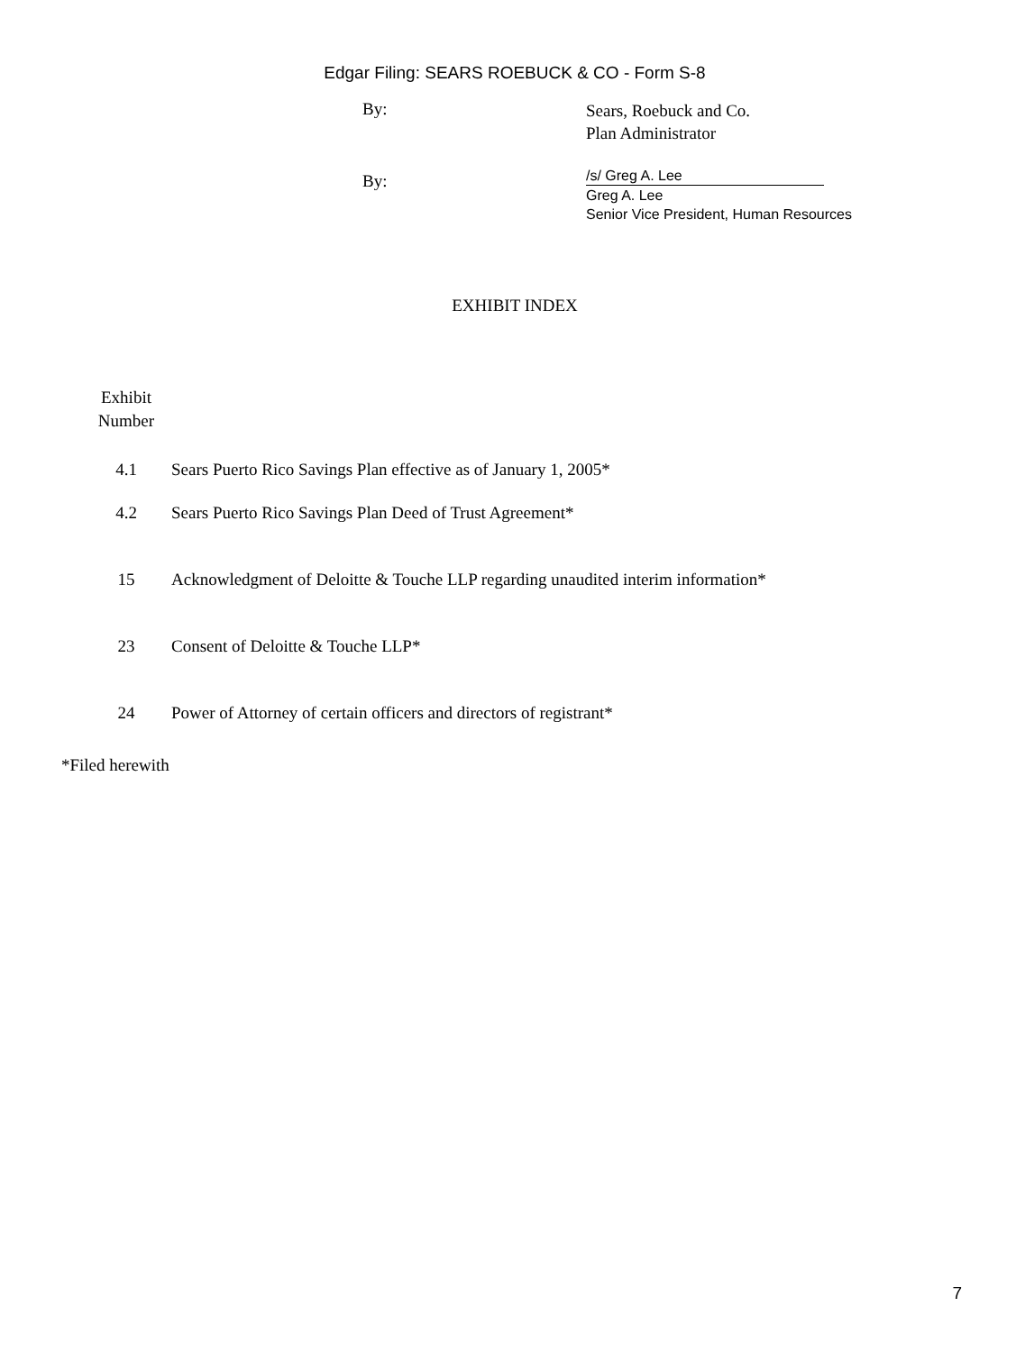Edgar Filing: SEARS ROEBUCK & CO - Form S-8
By:
Sears, Roebuck and Co.
Plan Administrator
By:
/s/ Greg A. Lee
Greg A. Lee
Senior Vice President, Human Resources
EXHIBIT INDEX
| Exhibit Number | |
| --- | --- |
| 4.1 | Sears Puerto Rico Savings Plan effective as of January 1, 2005* |
| 4.2 | Sears Puerto Rico Savings Plan Deed of Trust Agreement* |
| 15 | Acknowledgment of Deloitte & Touche LLP regarding unaudited interim information* |
| 23 | Consent of Deloitte & Touche LLP* |
| 24 | Power of Attorney of certain officers and directors of registrant* |
*Filed herewith
7